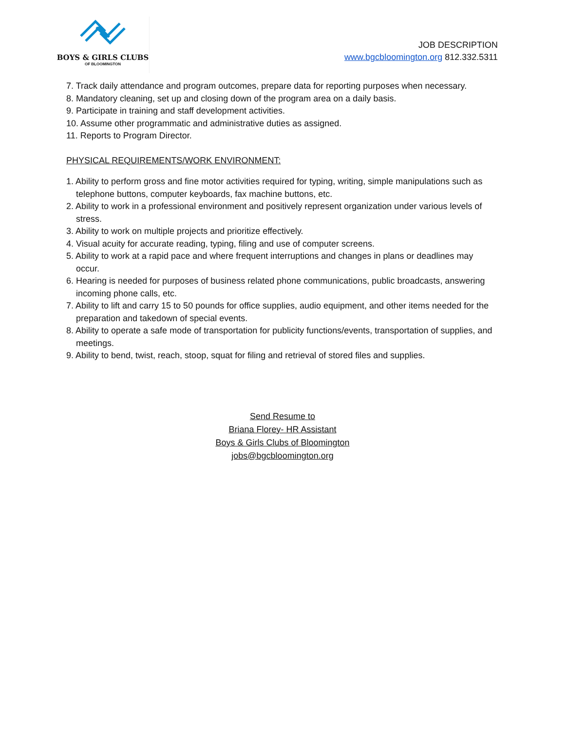BOYS & GIRLS CLUBS
OF BLOOMINGTON
JOB DESCRIPTION
www.bgcbloomington.org 812.332.5311
7. Track daily attendance and program outcomes, prepare data for reporting purposes when necessary.
8. Mandatory cleaning, set up and closing down of the program area on a daily basis.
9. Participate in training and staff development activities.
10. Assume other programmatic and administrative duties as assigned.
11. Reports to Program Director.
PHYSICAL REQUIREMENTS/WORK ENVIRONMENT:
1. Ability to perform gross and fine motor activities required for typing, writing, simple manipulations such as telephone buttons, computer keyboards, fax machine buttons, etc.
2. Ability to work in a professional environment and positively represent organization under various levels of stress.
3. Ability to work on multiple projects and prioritize effectively.
4. Visual acuity for accurate reading, typing, filing and use of computer screens.
5. Ability to work at a rapid pace and where frequent interruptions and changes in plans or deadlines may occur.
6. Hearing is needed for purposes of business related phone communications, public broadcasts, answering incoming phone calls, etc.
7. Ability to lift and carry 15 to 50 pounds for office supplies, audio equipment, and other items needed for the preparation and takedown of special events.
8. Ability to operate a safe mode of transportation for publicity functions/events, transportation of supplies, and meetings.
9. Ability to bend, twist, reach, stoop, squat for filing and retrieval of stored files and supplies.
Send Resume to
Briana Florey- HR Assistant
Boys & Girls Clubs of Bloomington
jobs@bgcbloomington.org